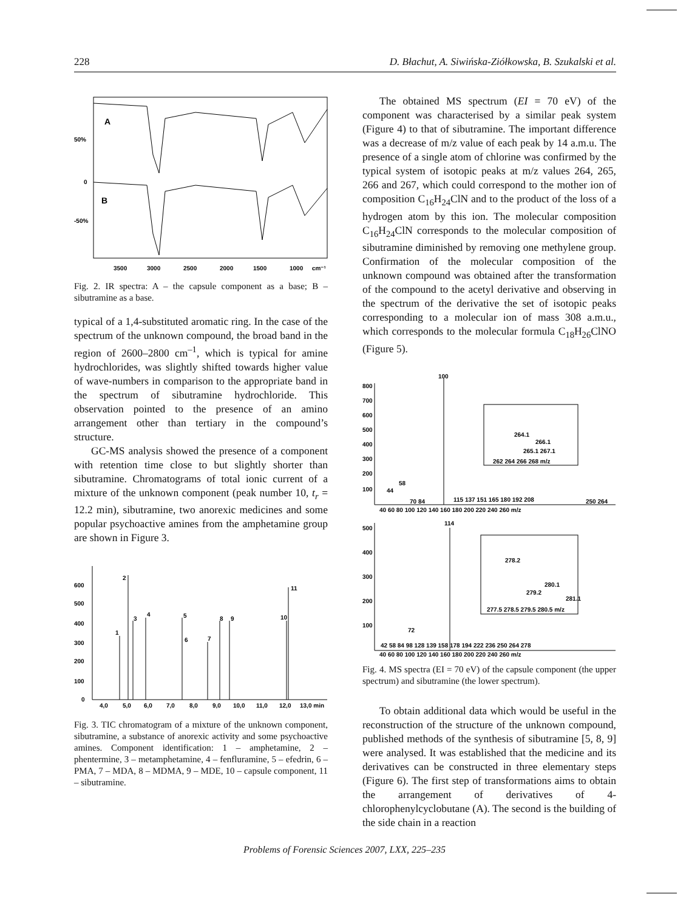228 D. Błachut, A. Siwińska-Ziółkowska, B. Szukalski et al.
A
B
50%
0
-50%
3500
3000
2500
2000
1500
1000
cm⁻¹
Fig. 2. IR spectra: A – the capsule component as a base; B – sibutramine as a base.
typical of a 1,4-substituted aromatic ring. In the case of the spectrum of the unknown compound, the broad band in the region of 2600–2800 cm<sup>–1</sup>, which is typical for amine hydrochlorides, was slightly shifted towards higher value of wave-numbers in comparison to the appropriate band in the spectrum of sibutramine hydrochloride. This observation pointed to the presence of an amino arrangement other than tertiary in the compound’s structure.
GC-MS analysis showed the presence of a component with retention time close to but slightly shorter than sibutramine. Chromatograms of total ionic current of a mixture of the unknown component (peak number 10, t<sub>r</sub> = 12.2 min), sibutramine, two anorexic medicines and some popular psychoactive amines from the amphetamine group are shown in Figure 3.
600
500
400
300
200
100
0
1
2
3
4
5
6
7
8
9
10
11
4,0
5,0
6,0
7,0
8,0
9,0
10,0
11,0
12,0
13,0 min
Fig. 3. TIC chromatogram of a mixture of the unknown component, sibutramine, a substance of anorexic activity and some psychoactive amines. Component identification: 1 – amphetamine, 2 – phentermine, 3 – metamphetamine, 4 – fenfluramine, 5 – efedrin, 6 – PMA, 7 – MDA, 8 – MDMA, 9 – MDE, 10 – capsule component, 11 – sibutramine.
The obtained MS spectrum (EI = 70 eV) of the component was characterised by a similar peak system (Figure 4) to that of sibutramine. The important difference was a decrease of m/z value of each peak by 14 a.m.u. The presence of a single atom of chlorine was confirmed by the typical system of isotopic peaks at m/z values 264, 265, 266 and 267, which could correspond to the mother ion of composition C<sub>16</sub>H<sub>24</sub>ClN and to the product of the loss of a hydrogen atom by this ion. The molecular composition C<sub>16</sub>H<sub>24</sub>ClN corresponds to the molecular composition of sibutramine diminished by removing one methylene group. Confirmation of the molecular composition of the unknown compound was obtained after the transformation of the compound to the acetyl derivative and observing in the spectrum of the derivative the set of isotopic peaks corresponding to a molecular ion of mass 308 a.m.u., which corresponds to the molecular formula C<sub>18</sub>H<sub>26</sub>ClNO (Figure 5).
800
700
600
500
400
300
200
100
100
44
58
70 84
115 137 151 165 180 192 208
250 264
40 60 80 100 120 140 160 180 200 220 240 260 m/z
264.1
266.1
265.1 267.1
262 264 266 268 m/z
114
500
400
300
200
100
72
42 58 84 98 128 139 158 178 194 222 236 250 264 278
40 60 80 100 120 140 160 180 200 220 240 260 m/z
278.2
280.1
279.2
281.1
277.5 278.5 279.5 280.5 m/z
Fig. 4. MS spectra (EI = 70 eV) of the capsule component (the upper spectrum) and sibutramine (the lower spectrum).
To obtain additional data which would be useful in the reconstruction of the structure of the unknown compound, published methods of the synthesis of sibutramine [5, 8, 9] were analysed. It was established that the medicine and its derivatives can be constructed in three elementary steps (Figure 6). The first step of transformations aims to obtain the arrangement of derivatives of 4-chlorophenylcyclobutane (A). The second is the building of the side chain in a reaction
Problems of Forensic Sciences 2007, LXX, 225–235